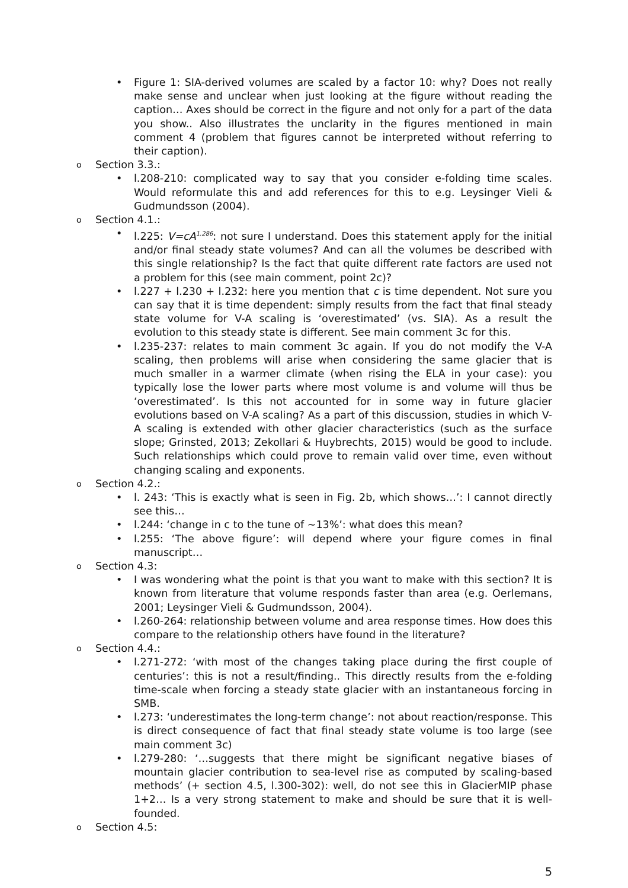• Figure 1: SIA-derived volumes are scaled by a factor 10: why? Does not really make sense and unclear when just looking at the figure without reading the caption… Axes should be correct in the figure and not only for a part of the data you show.. Also illustrates the unclarity in the figures mentioned in main comment 4 (problem that figures cannot be interpreted without referring to their caption).
o Section 3.3.:
• l.208-210: complicated way to say that you consider e-folding time scales. Would reformulate this and add references for this to e.g. Leysinger Vieli & Gudmundsson (2004).
o Section 4.1.:
• l.225: V=cA<sup>1.286</sup>: not sure I understand. Does this statement apply for the initial and/or final steady state volumes? And can all the volumes be described with this single relationship? Is the fact that quite different rate factors are used not a problem for this (see main comment, point 2c)?
• l.227 + l.230 + l.232: here you mention that c is time dependent. Not sure you can say that it is time dependent: simply results from the fact that final steady state volume for V-A scaling is ‘overestimated’ (vs. SIA). As a result the evolution to this steady state is different. See main comment 3c for this.
• l.235-237: relates to main comment 3c again. If you do not modify the V-A scaling, then problems will arise when considering the same glacier that is much smaller in a warmer climate (when rising the ELA in your case): you typically lose the lower parts where most volume is and volume will thus be ‘overestimated’. Is this not accounted for in some way in future glacier evolutions based on V-A scaling? As a part of this discussion, studies in which V-A scaling is extended with other glacier characteristics (such as the surface slope; Grinsted, 2013; Zekollari & Huybrechts, 2015) would be good to include. Such relationships which could prove to remain valid over time, even without changing scaling and exponents.
o Section 4.2.:
• l. 243: ‘This is exactly what is seen in Fig. 2b, which shows…’: I cannot directly see this…
• l.244: ‘change in c to the tune of ~13%’: what does this mean?
• l.255: ‘The above figure’: will depend where your figure comes in final manuscript…
o Section 4.3:
• I was wondering what the point is that you want to make with this section? It is known from literature that volume responds faster than area (e.g. Oerlemans, 2001; Leysinger Vieli & Gudmundsson, 2004).
• l.260-264: relationship between volume and area response times. How does this compare to the relationship others have found in the literature?
o Section 4.4.:
• l.271-272: ‘with most of the changes taking place during the first couple of centuries’: this is not a result/finding.. This directly results from the e-folding time-scale when forcing a steady state glacier with an instantaneous forcing in SMB.
• l.273: ‘underestimates the long-term change’: not about reaction/response. This is direct consequence of fact that final steady state volume is too large (see main comment 3c)
• l.279-280: ‘…suggests that there might be significant negative biases of mountain glacier contribution to sea-level rise as computed by scaling-based methods’ (+ section 4.5, l.300-302): well, do not see this in GlacierMIP phase 1+2… Is a very strong statement to make and should be sure that it is well-founded.
o Section 4.5:
5